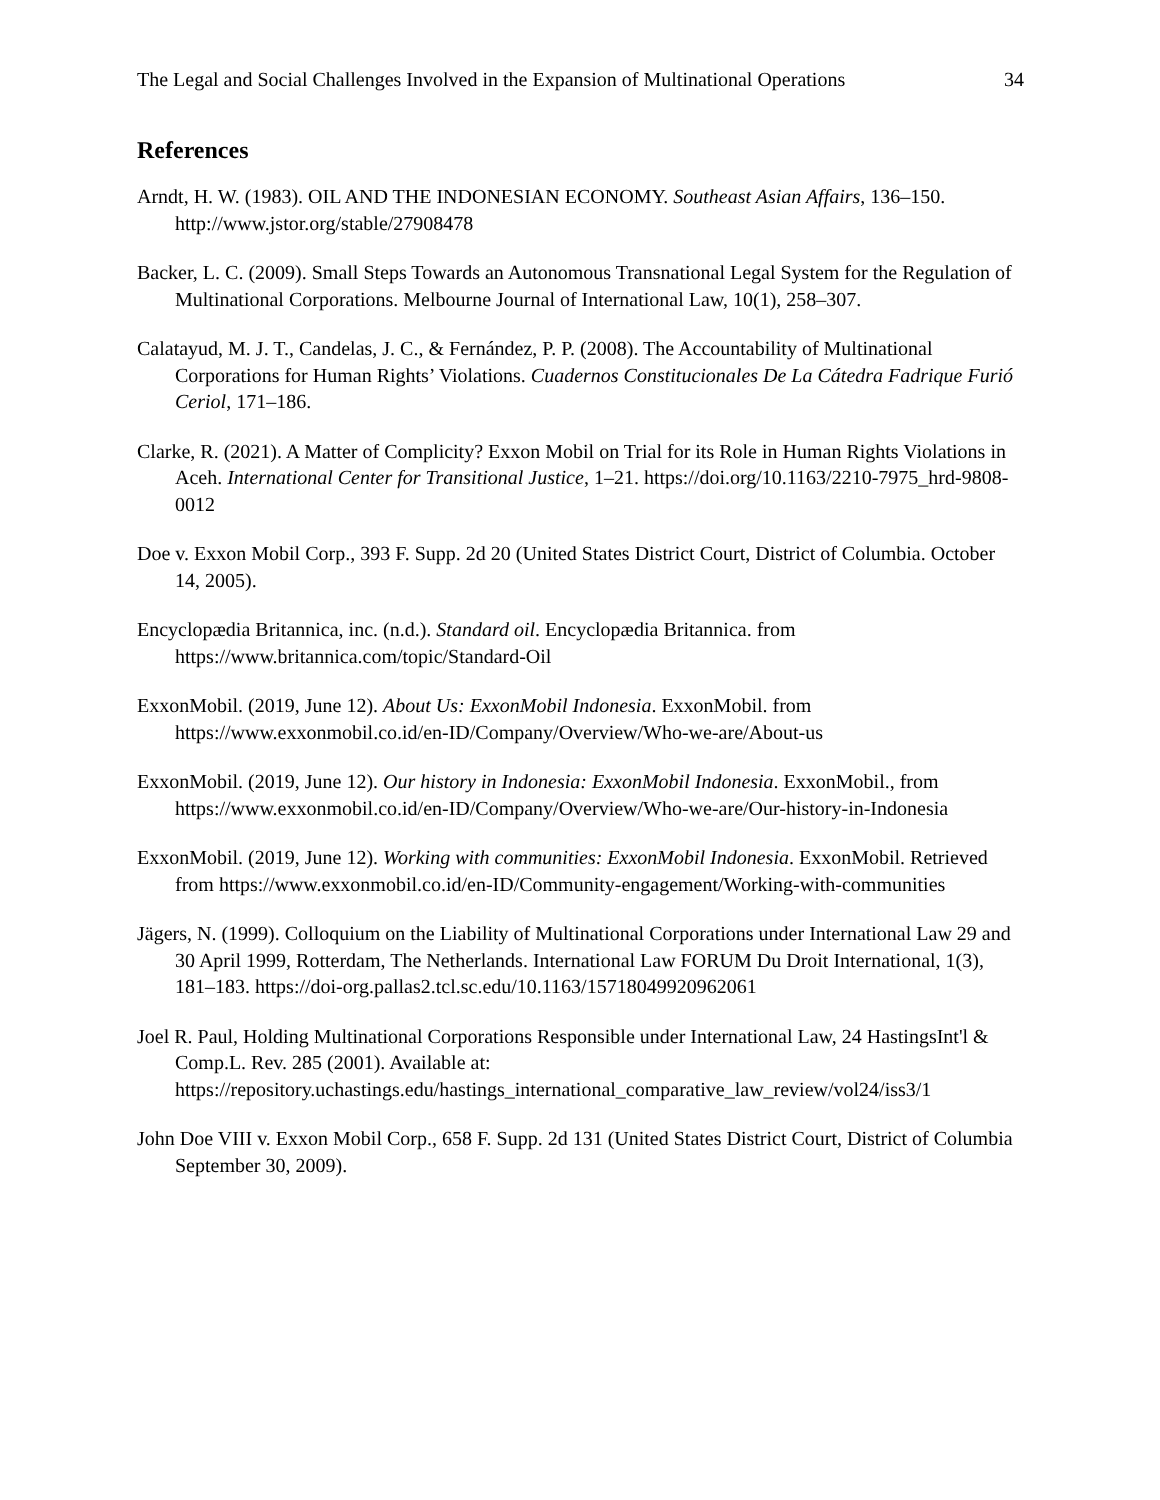The Legal and Social Challenges Involved in the Expansion of Multinational Operations 34
References
Arndt, H. W. (1983). OIL AND THE INDONESIAN ECONOMY. Southeast Asian Affairs, 136–150. http://www.jstor.org/stable/27908478
Backer, L. C. (2009). Small Steps Towards an Autonomous Transnational Legal System for the Regulation of Multinational Corporations. Melbourne Journal of International Law, 10(1), 258–307.
Calatayud, M. J. T., Candelas, J. C., & Fernández, P. P. (2008). The Accountability of Multinational Corporations for Human Rights’ Violations. Cuadernos Constitucionales De La Cátedra Fadrique Furió Ceriol, 171–186.
Clarke, R. (2021). A Matter of Complicity? Exxon Mobil on Trial for its Role in Human Rights Violations in Aceh. International Center for Transitional Justice, 1–21. https://doi.org/10.1163/2210-7975_hrd-9808-0012
Doe v. Exxon Mobil Corp., 393 F. Supp. 2d 20 (United States District Court, District of Columbia. October 14, 2005).
Encyclopædia Britannica, inc. (n.d.). Standard oil. Encyclopædia Britannica. from https://www.britannica.com/topic/Standard-Oil
ExxonMobil. (2019, June 12). About Us: ExxonMobil Indonesia. ExxonMobil. from https://www.exxonmobil.co.id/en-ID/Company/Overview/Who-we-are/About-us
ExxonMobil. (2019, June 12). Our history in Indonesia: ExxonMobil Indonesia. ExxonMobil., from https://www.exxonmobil.co.id/en-ID/Company/Overview/Who-we-are/Our-history-in-Indonesia
ExxonMobil. (2019, June 12). Working with communities: ExxonMobil Indonesia. ExxonMobil. Retrieved from https://www.exxonmobil.co.id/en-ID/Community-engagement/Working-with-communities
Jägers, N. (1999). Colloquium on the Liability of Multinational Corporations under International Law 29 and 30 April 1999, Rotterdam, The Netherlands. International Law FORUM Du Droit International, 1(3), 181–183. https://doi-org.pallas2.tcl.sc.edu/10.1163/15718049920962061
Joel R. Paul, Holding Multinational Corporations Responsible under International Law, 24 HastingsInt'l & Comp.L. Rev. 285 (2001). Available at: https://repository.uchastings.edu/hastings_international_comparative_law_review/vol24/iss3/1
John Doe VIII v. Exxon Mobil Corp., 658 F. Supp. 2d 131 (United States District Court, District of Columbia September 30, 2009).